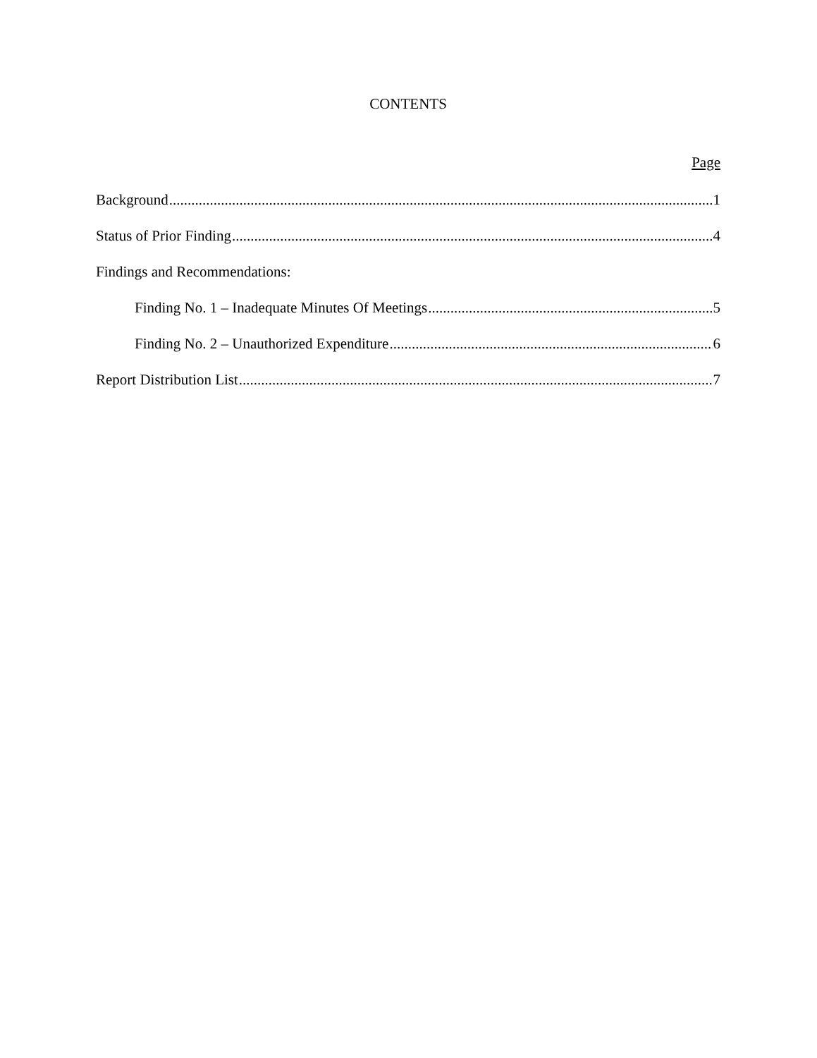CONTENTS
Page
Background 1
Status of Prior Finding 4
Findings and Recommendations:
Finding No. 1 – Inadequate Minutes Of Meetings 5
Finding No. 2 – Unauthorized Expenditure 6
Report Distribution List 7